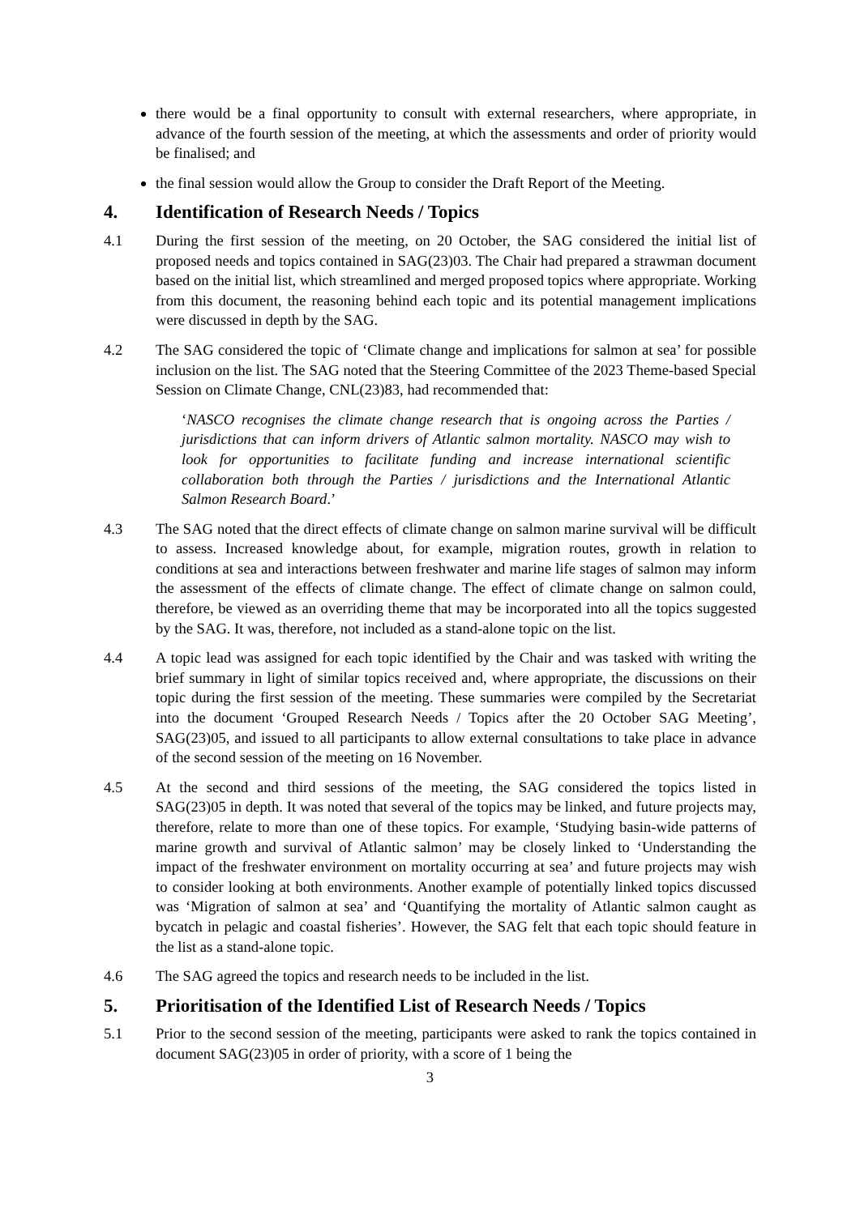there would be a final opportunity to consult with external researchers, where appropriate, in advance of the fourth session of the meeting, at which the assessments and order of priority would be finalised; and
the final session would allow the Group to consider the Draft Report of the Meeting.
4. Identification of Research Needs / Topics
4.1 During the first session of the meeting, on 20 October, the SAG considered the initial list of proposed needs and topics contained in SAG(23)03. The Chair had prepared a strawman document based on the initial list, which streamlined and merged proposed topics where appropriate. Working from this document, the reasoning behind each topic and its potential management implications were discussed in depth by the SAG.
4.2 The SAG considered the topic of ‘Climate change and implications for salmon at sea’ for possible inclusion on the list. The SAG noted that the Steering Committee of the 2023 Theme-based Special Session on Climate Change, CNL(23)83, had recommended that:
‘NASCO recognises the climate change research that is ongoing across the Parties / jurisdictions that can inform drivers of Atlantic salmon mortality. NASCO may wish to look for opportunities to facilitate funding and increase international scientific collaboration both through the Parties / jurisdictions and the International Atlantic Salmon Research Board.’
4.3 The SAG noted that the direct effects of climate change on salmon marine survival will be difficult to assess. Increased knowledge about, for example, migration routes, growth in relation to conditions at sea and interactions between freshwater and marine life stages of salmon may inform the assessment of the effects of climate change. The effect of climate change on salmon could, therefore, be viewed as an overriding theme that may be incorporated into all the topics suggested by the SAG. It was, therefore, not included as a stand-alone topic on the list.
4.4 A topic lead was assigned for each topic identified by the Chair and was tasked with writing the brief summary in light of similar topics received and, where appropriate, the discussions on their topic during the first session of the meeting. These summaries were compiled by the Secretariat into the document ‘Grouped Research Needs / Topics after the 20 October SAG Meeting’, SAG(23)05, and issued to all participants to allow external consultations to take place in advance of the second session of the meeting on 16 November.
4.5 At the second and third sessions of the meeting, the SAG considered the topics listed in SAG(23)05 in depth. It was noted that several of the topics may be linked, and future projects may, therefore, relate to more than one of these topics. For example, ‘Studying basin-wide patterns of marine growth and survival of Atlantic salmon’ may be closely linked to ‘Understanding the impact of the freshwater environment on mortality occurring at sea’ and future projects may wish to consider looking at both environments. Another example of potentially linked topics discussed was ‘Migration of salmon at sea’ and ‘Quantifying the mortality of Atlantic salmon caught as bycatch in pelagic and coastal fisheries’. However, the SAG felt that each topic should feature in the list as a stand-alone topic.
4.6 The SAG agreed the topics and research needs to be included in the list.
5. Prioritisation of the Identified List of Research Needs / Topics
5.1 Prior to the second session of the meeting, participants were asked to rank the topics contained in document SAG(23)05 in order of priority, with a score of 1 being the
3